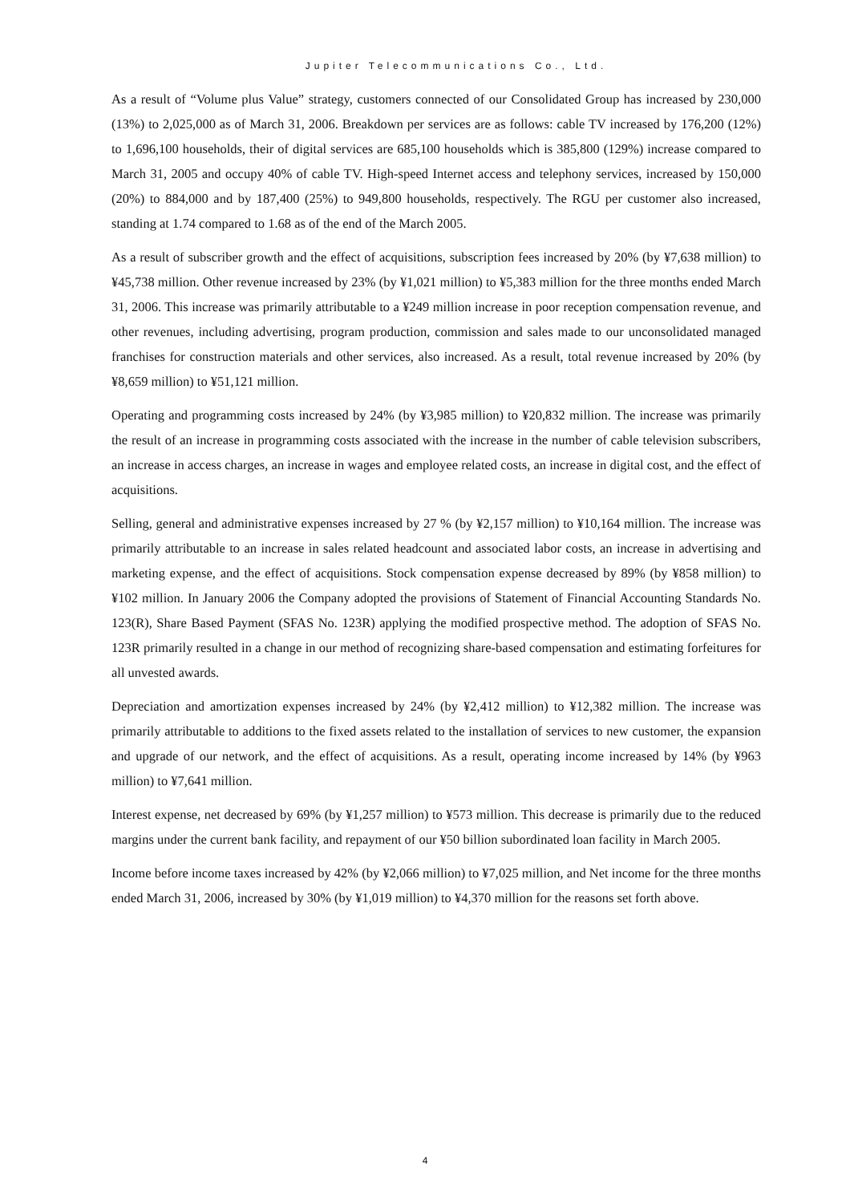Jupiter Telecommunications Co., Ltd.
As a result of “Volume plus Value” strategy, customers connected of our Consolidated Group has increased by 230,000 (13%) to 2,025,000 as of March 31, 2006. Breakdown per services are as follows: cable TV increased by 176,200 (12%) to 1,696,100 households, their of digital services are 685,100 households which is 385,800 (129%) increase compared to March 31, 2005 and occupy 40% of cable TV. High-speed Internet access and telephony services, increased by 150,000 (20%) to 884,000 and by 187,400 (25%) to 949,800 households, respectively. The RGU per customer also increased, standing at 1.74 compared to 1.68 as of the end of the March 2005.
As a result of subscriber growth and the effect of acquisitions, subscription fees increased by 20% (by ¥7,638 million) to ¥45,738 million. Other revenue increased by 23% (by ¥1,021 million) to ¥5,383 million for the three months ended March 31, 2006. This increase was primarily attributable to a ¥249 million increase in poor reception compensation revenue, and other revenues, including advertising, program production, commission and sales made to our unconsolidated managed franchises for construction materials and other services, also increased. As a result, total revenue increased by 20% (by ¥8,659 million) to ¥51,121 million.
Operating and programming costs increased by 24% (by ¥3,985 million) to ¥20,832 million. The increase was primarily the result of an increase in programming costs associated with the increase in the number of cable television subscribers, an increase in access charges, an increase in wages and employee related costs, an increase in digital cost, and the effect of acquisitions.
Selling, general and administrative expenses increased by 27 % (by ¥2,157 million) to ¥10,164 million. The increase was primarily attributable to an increase in sales related headcount and associated labor costs, an increase in advertising and marketing expense, and the effect of acquisitions. Stock compensation expense decreased by 89% (by ¥858 million) to ¥102 million. In January 2006 the Company adopted the provisions of Statement of Financial Accounting Standards No. 123(R), Share Based Payment (SFAS No. 123R) applying the modified prospective method. The adoption of SFAS No. 123R primarily resulted in a change in our method of recognizing share-based compensation and estimating forfeitures for all unvested awards.
Depreciation and amortization expenses increased by 24% (by ¥2,412 million) to ¥12,382 million. The increase was primarily attributable to additions to the fixed assets related to the installation of services to new customer, the expansion and upgrade of our network, and the effect of acquisitions. As a result, operating income increased by 14% (by ¥963 million) to ¥7,641 million.
Interest expense, net decreased by 69% (by ¥1,257 million) to ¥573 million. This decrease is primarily due to the reduced margins under the current bank facility, and repayment of our ¥50 billion subordinated loan facility in March 2005.
Income before income taxes increased by 42% (by ¥2,066 million) to ¥7,025 million, and Net income for the three months ended March 31, 2006, increased by 30% (by ¥1,019 million) to ¥4,370 million for the reasons set forth above.
4